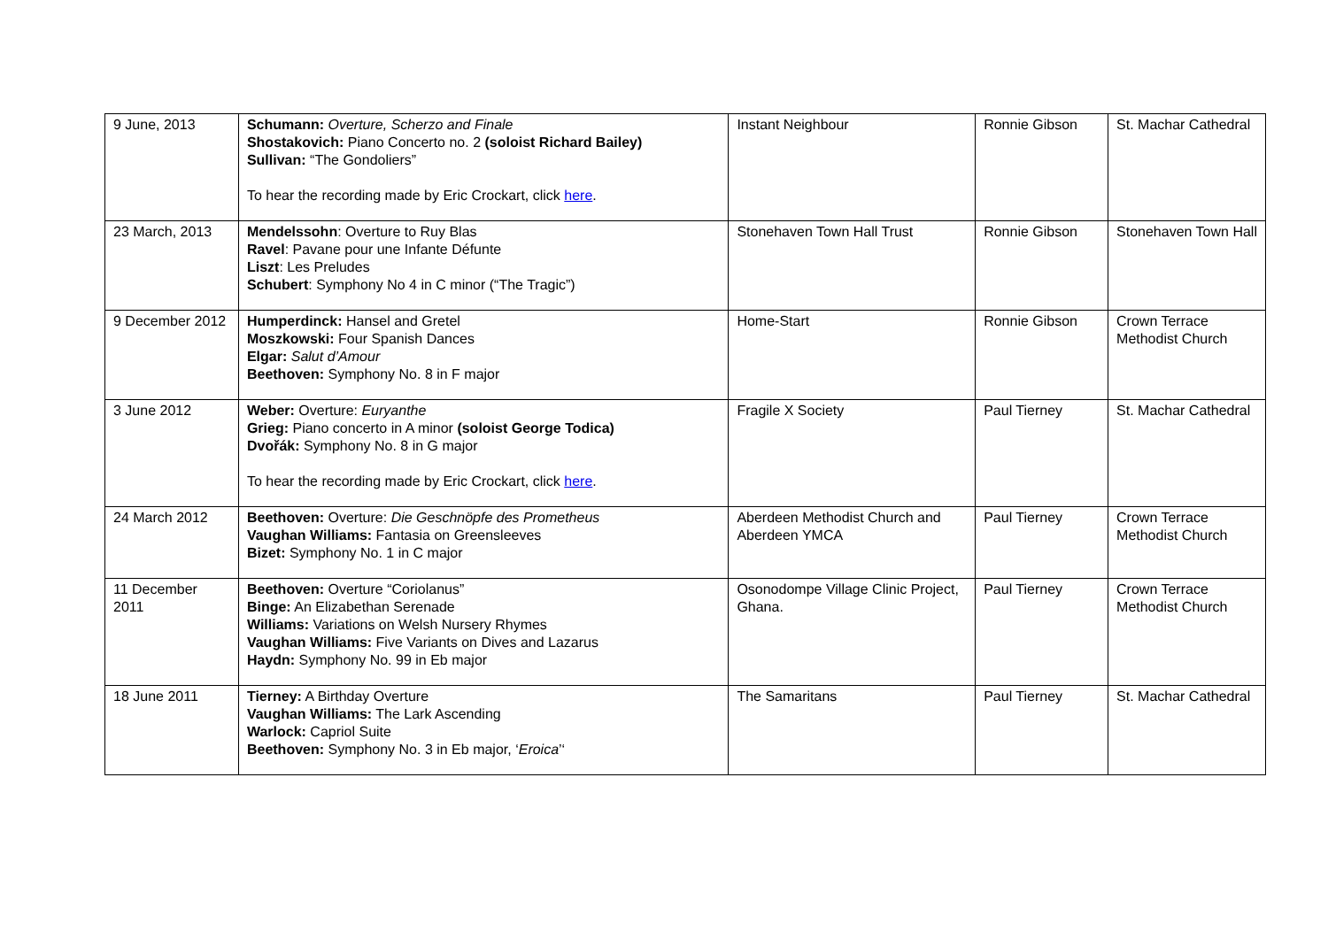| 9 June, 2013 | Schumann: Overture, Scherzo and Finale Shostakovich: Piano Concerto no. 2 (soloist Richard Bailey) Sullivan: “The Gondoliers” To hear the recording made by Eric Crockart, click here . | Instant Neighbour | Ronnie Gibson | St. Machar Cathedral |
| 23 March, 2013 | Mendelssohn : Overture to Ruy Blas Ravel : Pavane pour une Infante Défunte Liszt : Les Preludes Schubert : Symphony No 4 in C minor (“The Tragic”) | Stonehaven Town Hall Trust | Ronnie Gibson | Stonehaven Town Hall |
| 9 December 2012 | Humperdinck: Hansel and Gretel Moszkowski: Four Spanish Dances Elgar: Salut d’Amour Beethoven: Symphony No. 8 in F major | Home-Start | Ronnie Gibson | Crown Terrace Methodist Church |
| 3 June 2012 | Weber: Overture: Euryanthe Grieg: Piano concerto in A minor (soloist George Todica) Dvořák: Symphony No. 8 in G major To hear the recording made by Eric Crockart, click here . | Fragile X Society | Paul Tierney | St. Machar Cathedral |
| 24 March 2012 | Beethoven: Overture: Die Geschnöpfe des Prometheus Vaughan Williams: Fantasia on Greensleeves Bizet: Symphony No. 1 in C major | Aberdeen Methodist Church and Aberdeen YMCA | Paul Tierney | Crown Terrace Methodist Church |
| 11 December 2011 | Beethoven: Overture “Coriolanus” Binge: An Elizabethan Serenade Williams: Variations on Welsh Nursery Rhymes Vaughan Williams: Five Variants on Dives and Lazarus Haydn: Symphony No. 99 in Eb major | Osonodompe Village Clinic Project, Ghana. | Paul Tierney | Crown Terrace Methodist Church |
| 18 June 2011 | Tierney: A Birthday Overture Vaughan Williams: The Lark Ascending Warlock: Capriol Suite Beethoven: Symphony No. 3 in Eb major, ‘ Eroica ’‘ | The Samaritans | Paul Tierney | St. Machar Cathedral |